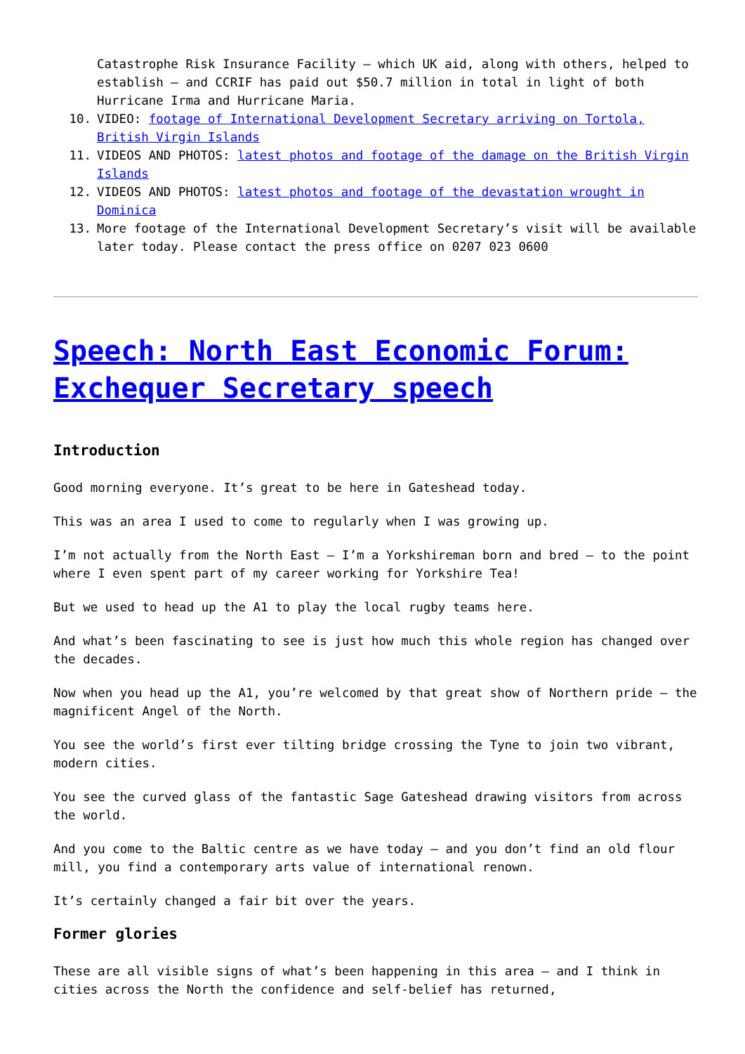Catastrophe Risk Insurance Facility – which UK aid, along with others, helped to establish – and CCRIF has paid out $50.7 million in total in light of both Hurricane Irma and Hurricane Maria.
10. VIDEO: footage of International Development Secretary arriving on Tortola, British Virgin Islands
11. VIDEOS AND PHOTOS: latest photos and footage of the damage on the British Virgin Islands
12. VIDEOS AND PHOTOS: latest photos and footage of the devastation wrought in Dominica
13. More footage of the International Development Secretary’s visit will be available later today. Please contact the press office on 0207 023 0600
Speech: North East Economic Forum: Exchequer Secretary speech
Introduction
Good morning everyone. It’s great to be here in Gateshead today.
This was an area I used to come to regularly when I was growing up.
I’m not actually from the North East – I’m a Yorkshireman born and bred – to the point where I even spent part of my career working for Yorkshire Tea!
But we used to head up the A1 to play the local rugby teams here.
And what’s been fascinating to see is just how much this whole region has changed over the decades.
Now when you head up the A1, you’re welcomed by that great show of Northern pride – the magnificent Angel of the North.
You see the world’s first ever tilting bridge crossing the Tyne to join two vibrant, modern cities.
You see the curved glass of the fantastic Sage Gateshead drawing visitors from across the world.
And you come to the Baltic centre as we have today – and you don’t find an old flour mill, you find a contemporary arts value of international renown.
It’s certainly changed a fair bit over the years.
Former glories
These are all visible signs of what’s been happening in this area – and I think in cities across the North the confidence and self-belief has returned,